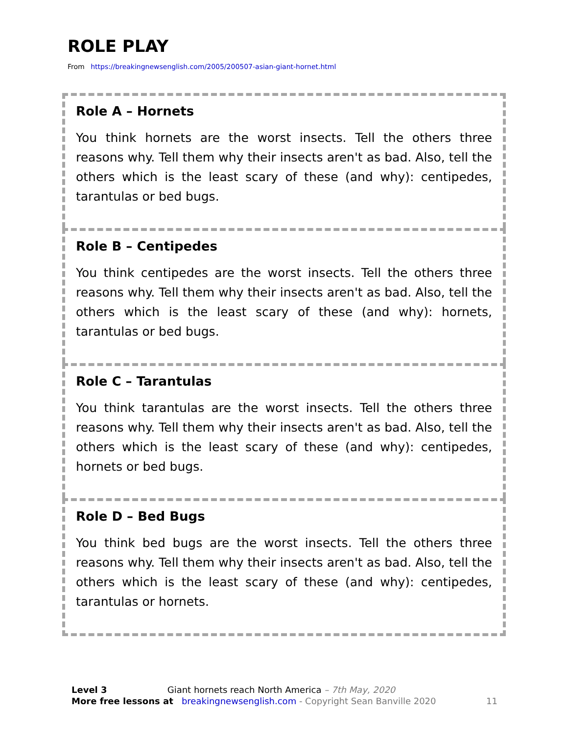ROLE PLAY
From https://breakingnewsenglish.com/2005/200507-asian-giant-hornet.html
Role A – Hornets
You think hornets are the worst insects. Tell the others three reasons why. Tell them why their insects aren't as bad. Also, tell the others which is the least scary of these (and why): centipedes, tarantulas or bed bugs.
Role B – Centipedes
You think centipedes are the worst insects. Tell the others three reasons why. Tell them why their insects aren't as bad. Also, tell the others which is the least scary of these (and why): hornets, tarantulas or bed bugs.
Role C – Tarantulas
You think tarantulas are the worst insects. Tell the others three reasons why. Tell them why their insects aren't as bad. Also, tell the others which is the least scary of these (and why): centipedes, hornets or bed bugs.
Role D – Bed Bugs
You think bed bugs are the worst insects. Tell the others three reasons why. Tell them why their insects aren't as bad. Also, tell the others which is the least scary of these (and why): centipedes, tarantulas or hornets.
Level 3 Giant hornets reach North America – 7th May, 2020
More free lessons at breakingnewsenglish.com - Copyright Sean Banville 2020 11